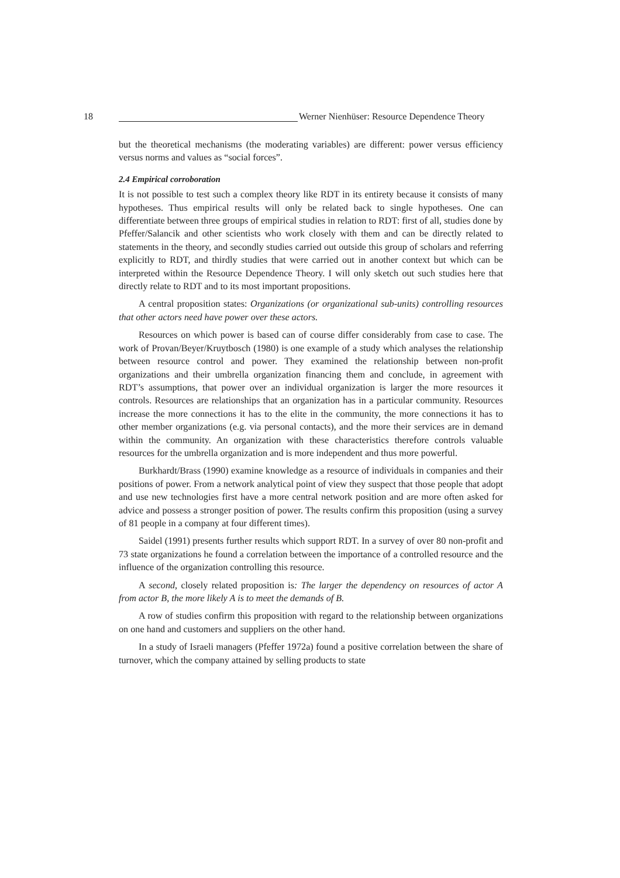18 Werner Nienhüser: Resource Dependence Theory
but the theoretical mechanisms (the moderating variables) are different: power versus efficiency versus norms and values as “social forces”.
2.4 Empirical corroboration
It is not possible to test such a complex theory like RDT in its entirety because it consists of many hypotheses. Thus empirical results will only be related back to single hypotheses. One can differentiate between three groups of empirical studies in relation to RDT: first of all, studies done by Pfeffer/Salancik and other scientists who work closely with them and can be directly related to statements in the theory, and secondly studies carried out outside this group of scholars and referring explicitly to RDT, and thirdly studies that were carried out in another context but which can be interpreted within the Resource Dependence Theory. I will only sketch out such studies here that directly relate to RDT and to its most important propositions.
A central proposition states: Organizations (or organizational sub-units) controlling resources that other actors need have power over these actors.
Resources on which power is based can of course differ considerably from case to case. The work of Provan/Beyer/Kruytbosch (1980) is one example of a study which analyses the relationship between resource control and power. They examined the relationship between non-profit organizations and their umbrella organization financing them and conclude, in agreement with RDT’s assumptions, that power over an individual organization is larger the more resources it controls. Resources are relationships that an organization has in a particular community. Resources increase the more connections it has to the elite in the community, the more connections it has to other member organizations (e.g. via personal contacts), and the more their services are in demand within the community. An organization with these characteristics therefore controls valuable resources for the umbrella organization and is more independent and thus more powerful.
Burkhardt/Brass (1990) examine knowledge as a resource of individuals in companies and their positions of power. From a network analytical point of view they suspect that those people that adopt and use new technologies first have a more central network position and are more often asked for advice and possess a stronger position of power. The results confirm this proposition (using a survey of 81 people in a company at four different times).
Saidel (1991) presents further results which support RDT. In a survey of over 80 non-profit and 73 state organizations he found a correlation between the importance of a controlled resource and the influence of the organization controlling this resource.
A second, closely related proposition is: The larger the dependency on resources of actor A from actor B, the more likely A is to meet the demands of B.
A row of studies confirm this proposition with regard to the relationship between organizations on one hand and customers and suppliers on the other hand.
In a study of Israeli managers (Pfeffer 1972a) found a positive correlation between the share of turnover, which the company attained by selling products to state